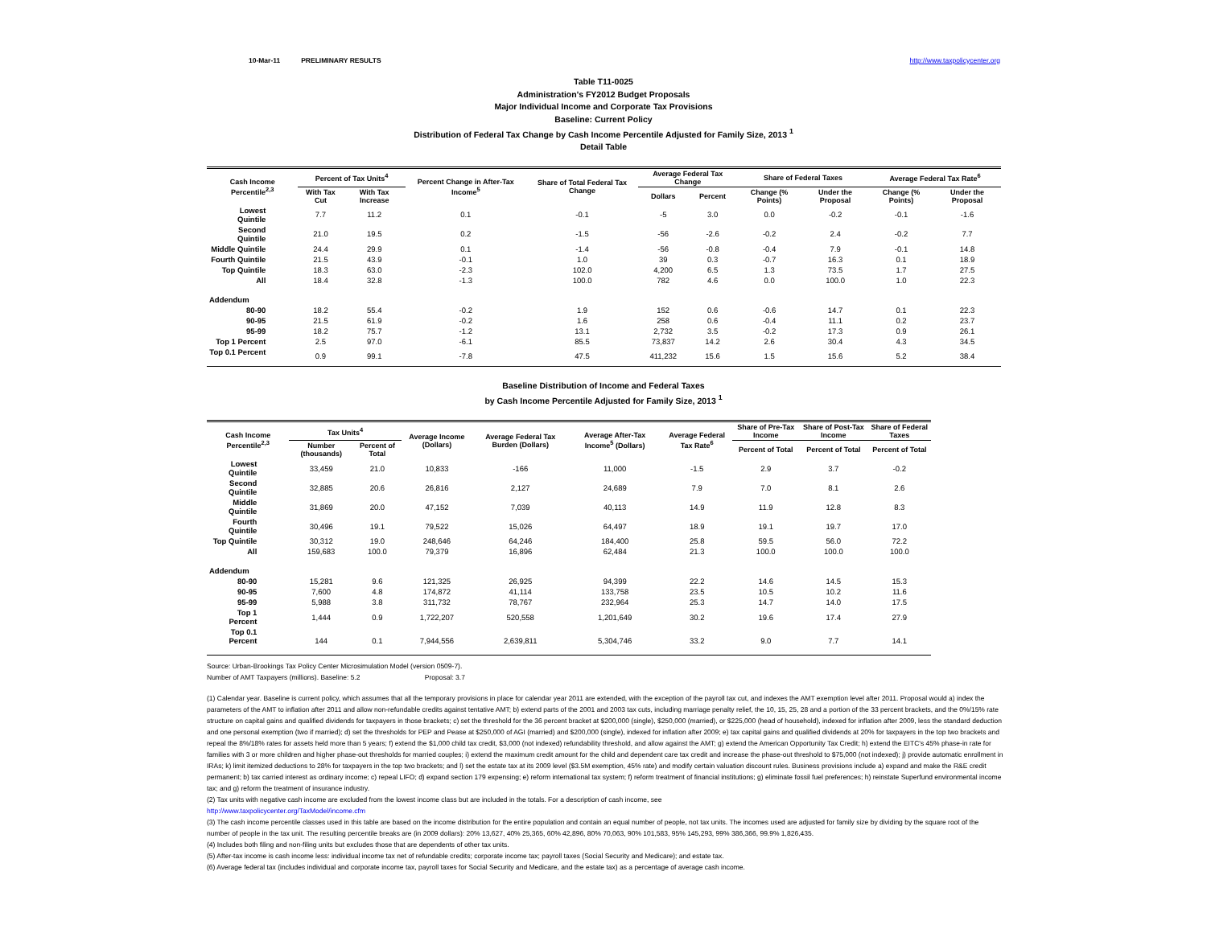10-Mar-11 PRELIMINARY RESULTS http://www.taxpolicycenter.org
Table T11-0025
Administration's FY2012 Budget Proposals
Major Individual Income and Corporate Tax Provisions
Baseline: Current Policy
Distribution of Federal Tax Change by Cash Income Percentile Adjusted for Family Size, 2013 <sup>1</sup>
Detail Table
| Cash Income Percentile<sup>2,3</sup> | Percent of Tax Units<sup>4</sup> | | Percent Change in After-Tax Income<sup>5</sup> | Share of Total Federal Tax Change | Average Federal Tax Change | | Share of Federal Taxes | | Average Federal Tax Rate<sup>6</sup> | |
| --- | --- | --- | --- | --- | --- | --- | --- | --- | --- | --- |
| | With Tax Cut | With Tax Increase | | | Dollars | Percent | Change (% Points) | Under the Proposal | Change (% Points) | Under the Proposal |
| Lowest Quintile | 7.7 | 11.2 | 0.1 | -0.1 | -5 | 3.0 | 0.0 | -0.2 | -0.1 | -1.6 |
| Second Quintile | 21.0 | 19.5 | 0.2 | -1.5 | -56 | -2.6 | -0.2 | 2.4 | -0.2 | 7.7 |
| Middle Quintile | 24.4 | 29.9 | 0.1 | -1.4 | -56 | -0.8 | -0.4 | 7.9 | -0.1 | 14.8 |
| Fourth Quintile | 21.5 | 43.9 | -0.1 | 1.0 | 39 | 0.3 | -0.7 | 16.3 | 0.1 | 18.9 |
| Top Quintile | 18.3 | 63.0 | -2.3 | 102.0 | 4,200 | 6.5 | 1.3 | 73.5 | 1.7 | 27.5 |
| All | 18.4 | 32.8 | -1.3 | 100.0 | 782 | 4.6 | 0.0 | 100.0 | 1.0 | 22.3 |
| Addendum | | | | | | | | | | |
| 80-90 | 18.2 | 55.4 | -0.2 | 1.9 | 152 | 0.6 | -0.6 | 14.7 | 0.1 | 22.3 |
| 90-95 | 21.5 | 61.9 | -0.2 | 1.6 | 258 | 0.6 | -0.4 | 11.1 | 0.2 | 23.7 |
| 95-99 | 18.2 | 75.7 | -1.2 | 13.1 | 2,732 | 3.5 | -0.2 | 17.3 | 0.9 | 26.1 |
| Top 1 Percent | 2.5 | 97.0 | -6.1 | 85.5 | 73,837 | 14.2 | 2.6 | 30.4 | 4.3 | 34.5 |
| Top 0.1 Percent | 0.9 | 99.1 | -7.8 | 47.5 | 411,232 | 15.6 | 1.5 | 15.6 | 5.2 | 38.4 |
Baseline Distribution of Income and Federal Taxes
by Cash Income Percentile Adjusted for Family Size, 2013 <sup>1</sup>
| Cash Income Percentile<sup>2,3</sup> | Tax Units<sup>4</sup> | | Average Income (Dollars) | Average Federal Tax Burden (Dollars) | Average After-Tax Income<sup>5</sup> (Dollars) | Average Federal Tax Rate<sup>6</sup> | Share of Pre-Tax Income | Share of Post-Tax Income | Share of Federal Taxes |
| --- | --- | --- | --- | --- | --- | --- | --- | --- | --- |
| | Number (thousands) | Percent of Total | | | | | Percent of Total | Percent of Total | Percent of Total |
| Lowest Quintile | 33,459 | 21.0 | 10,833 | -166 | 11,000 | -1.5 | 2.9 | 3.7 | -0.2 |
| Second Quintile | 32,885 | 20.6 | 26,816 | 2,127 | 24,689 | 7.9 | 7.0 | 8.1 | 2.6 |
| Middle Quintile | 31,869 | 20.0 | 47,152 | 7,039 | 40,113 | 14.9 | 11.9 | 12.8 | 8.3 |
| Fourth Quintile | 30,496 | 19.1 | 79,522 | 15,026 | 64,497 | 18.9 | 19.1 | 19.7 | 17.0 |
| Top Quintile | 30,312 | 19.0 | 248,646 | 64,246 | 184,400 | 25.8 | 59.5 | 56.0 | 72.2 |
| All | 159,683 | 100.0 | 79,379 | 16,896 | 62,484 | 21.3 | 100.0 | 100.0 | 100.0 |
| Addendum | | | | | | | | | |
| 80-90 | 15,281 | 9.6 | 121,325 | 26,925 | 94,399 | 22.2 | 14.6 | 14.5 | 15.3 |
| 90-95 | 7,600 | 4.8 | 174,872 | 41,114 | 133,758 | 23.5 | 10.5 | 10.2 | 11.6 |
| 95-99 | 5,988 | 3.8 | 311,732 | 78,767 | 232,964 | 25.3 | 14.7 | 14.0 | 17.5 |
| Top 1 Percent | 1,444 | 0.9 | 1,722,207 | 520,558 | 1,201,649 | 30.2 | 19.6 | 17.4 | 27.9 |
| Top 0.1 Percent | 144 | 0.1 | 7,944,556 | 2,639,811 | 5,304,746 | 33.2 | 9.0 | 7.7 | 14.1 |
Source: Urban-Brookings Tax Policy Center Microsimulation Model (version 0509-7).
Number of AMT Taxpayers (millions). Baseline: 5.2 Proposal: 3.7
(1) Calendar year. Baseline is current policy, which assumes that all the temporary provisions in place for calendar year 2011 are extended, with the exception of the payroll tax cut, and indexes the AMT exemption level after 2011. Proposal would a) index the parameters of the AMT to inflation after 2011 and allow non-refundable credits against tentative AMT; b) extend parts of the 2001 and 2003 tax cuts, including marriage penalty relief, the 10, 15, 25, 28 and a portion of the 33 percent brackets, and the 0%/15% rate structure on capital gains and qualified dividends for taxpayers in those brackets; c) set the threshold for the 36 percent bracket at $200,000 (single), $250,000 (married), or $225,000 (head of household), indexed for inflation after 2009, less the standard deduction and one personal exemption (two if married); d) set the thresholds for PEP and Pease at $250,000 of AGI (married) and $200,000 (single), indexed for inflation after 2009; e) tax capital gains and qualified dividends at 20% for taxpayers in the top two brackets and repeal the 8%/18% rates for assets held more than 5 years; f) extend the $1,000 child tax credit, $3,000 (not indexed) refundability threshold, and allow against the AMT; g) extend the American Opportunity Tax Credit; h) extend the EITC's 45% phase-in rate for families with 3 or more children and higher phase-out thresholds for married couples; i) extend the maximum credit amount for the child and dependent care tax credit and increase the phase-out threshold to $75,000 (not indexed); j) provide automatic enrollment in IRAs; k) limit itemized deductions to 28% for taxpayers in the top two brackets; and l) set the estate tax at its 2009 level ($3.5M exemption, 45% rate) and modify certain valuation discount rules. Business provisions include a) expand and make the R&E credit permanent; b) tax carried interest as ordinary income; c) repeal LIFO; d) expand section 179 expensing; e) reform international tax system; f) reform treatment of financial institutions; g) eliminate fossil fuel preferences; h) reinstate Superfund environmental income tax; and g) reform the treatment of insurance industry.
(2) Tax units with negative cash income are excluded from the lowest income class but are included in the totals. For a description of cash income, see
http://www.taxpolicycenter.org/TaxModel/income.cfm
(3) The cash income percentile classes used in this table are based on the income distribution for the entire population and contain an equal number of people, not tax units. The incomes used are adjusted for family size by dividing by the square root of the number of people in the tax unit. The resulting percentile breaks are (in 2009 dollars): 20% 13,627, 40% 25,365, 60% 42,896, 80% 70,063, 90% 101,583, 95% 145,293, 99% 386,366, 99.9% 1,826,435.
(4) Includes both filing and non-filing units but excludes those that are dependents of other tax units.
(5) After-tax income is cash income less: individual income tax net of refundable credits; corporate income tax; payroll taxes (Social Security and Medicare); and estate tax.
(6) Average federal tax (includes individual and corporate income tax, payroll taxes for Social Security and Medicare, and the estate tax) as a percentage of average cash income.